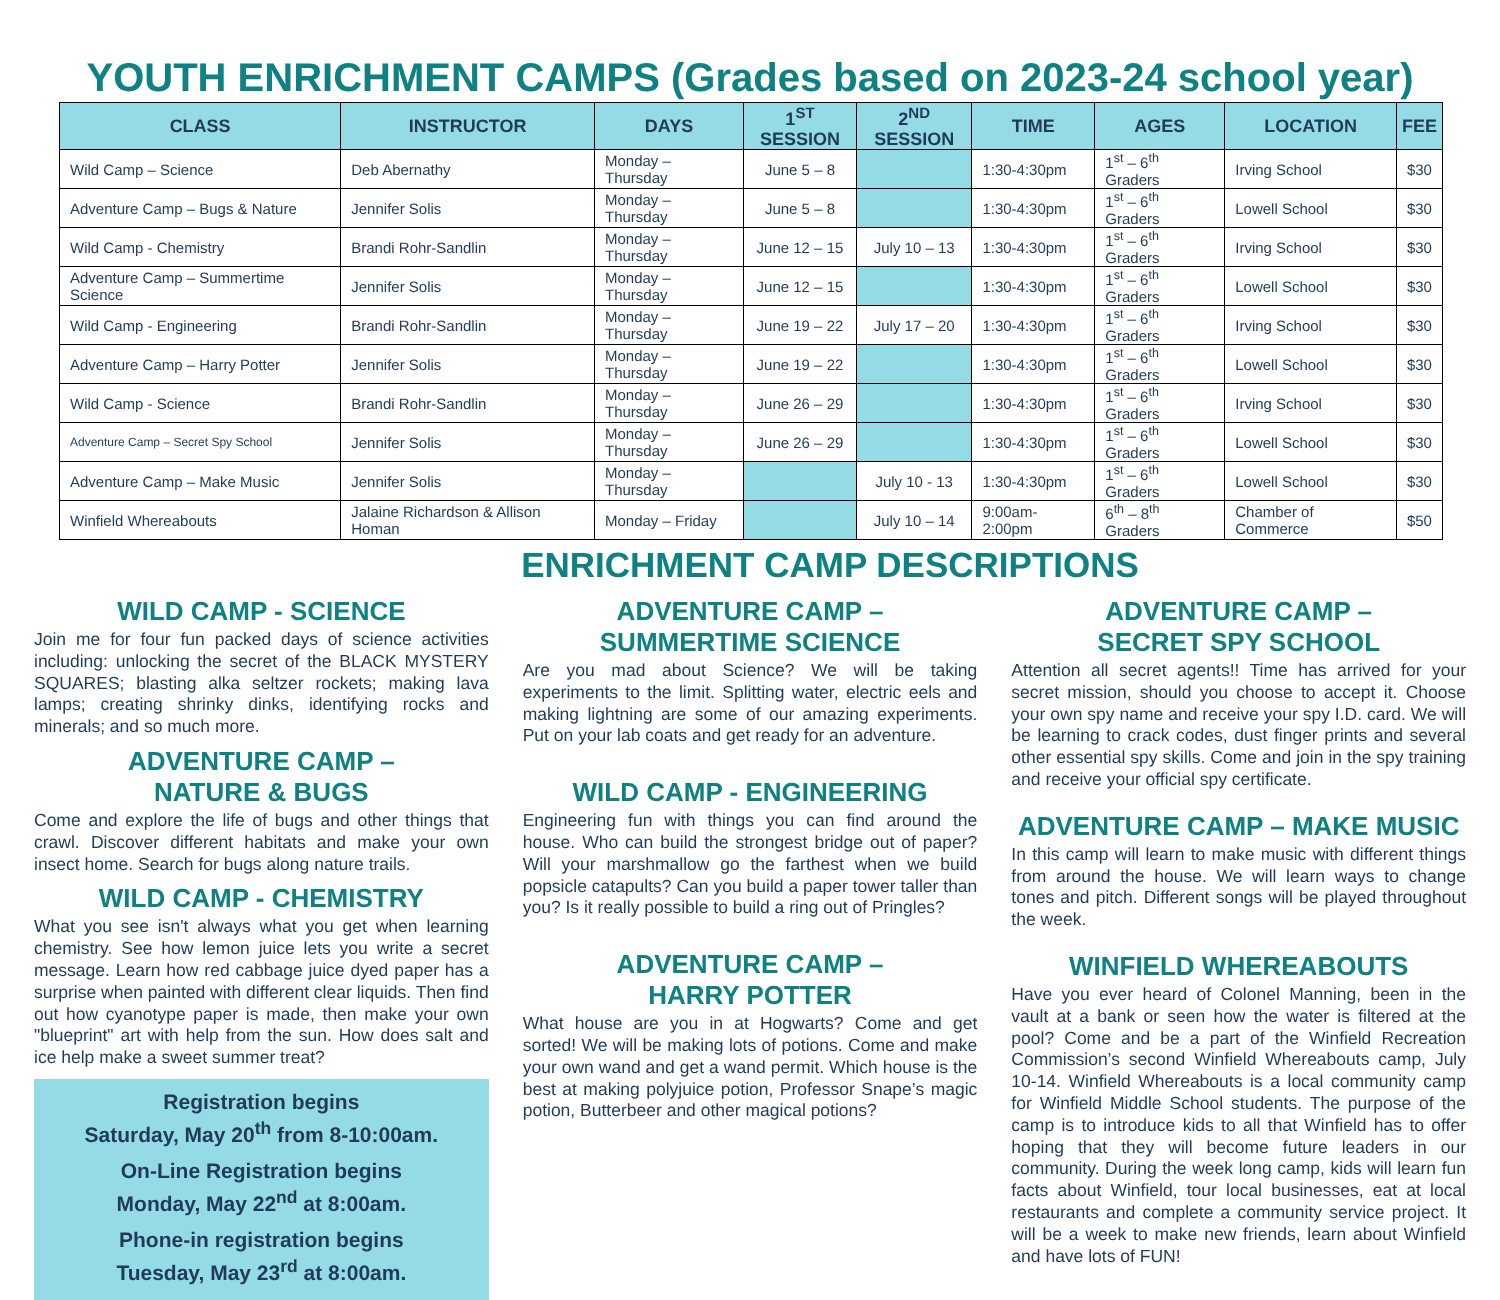YOUTH ENRICHMENT CAMPS (Grades based on 2023-24 school year)
| CLASS | INSTRUCTOR | DAYS | 1<sup>ST</sup> SESSION | 2<sup>ND</sup> SESSION | TIME | AGES | LOCATION | FEE |
| --- | --- | --- | --- | --- | --- | --- | --- | --- |
| Wild Camp – Science | Deb Abernathy | Monday – Thursday | June 5 – 8 | | 1:30-4:30pm | 1<sup>st</sup> – 6<sup>th</sup> Graders | Irving School | $30 |
| Adventure Camp – Bugs & Nature | Jennifer Solis | Monday – Thursday | June 5 – 8 | | 1:30-4:30pm | 1<sup>st</sup> – 6<sup>th</sup> Graders | Lowell School | $30 |
| Wild Camp - Chemistry | Brandi Rohr-Sandlin | Monday – Thursday | June 12 – 15 | July 10 – 13 | 1:30-4:30pm | 1<sup>st</sup> – 6<sup>th</sup> Graders | Irving School | $30 |
| Adventure Camp – Summertime Science | Jennifer Solis | Monday – Thursday | June 12 – 15 | | 1:30-4:30pm | 1<sup>st</sup> – 6<sup>th</sup> Graders | Lowell School | $30 |
| Wild Camp - Engineering | Brandi Rohr-Sandlin | Monday – Thursday | June 19 – 22 | July 17 – 20 | 1:30-4:30pm | 1<sup>st</sup> – 6<sup>th</sup> Graders | Irving School | $30 |
| Adventure Camp – Harry Potter | Jennifer Solis | Monday – Thursday | June 19 – 22 | | 1:30-4:30pm | 1<sup>st</sup> – 6<sup>th</sup> Graders | Lowell School | $30 |
| Wild Camp - Science | Brandi Rohr-Sandlin | Monday – Thursday | June 26 – 29 | | 1:30-4:30pm | 1<sup>st</sup> – 6<sup>th</sup> Graders | Irving School | $30 |
| Adventure Camp – Secret Spy School | Jennifer Solis | Monday – Thursday | June 26 – 29 | | 1:30-4:30pm | 1<sup>st</sup> – 6<sup>th</sup> Graders | Lowell School | $30 |
| Adventure Camp – Make Music | Jennifer Solis | Monday – Thursday | | July 10 - 13 | 1:30-4:30pm | 1<sup>st</sup> – 6<sup>th</sup> Graders | Lowell School | $30 |
| Winfield Whereabouts | Jalaine Richardson & Allison Homan | Monday – Friday | | July 10 – 14 | 9:00am-2:00pm | 6<sup>th</sup> – 8<sup>th</sup> Graders | Chamber of Commerce | $50 |
ENRICHMENT CAMP DESCRIPTIONS
WILD CAMP - SCIENCE
Join me for four fun packed days of science activities including: unlocking the secret of the BLACK MYSTERY SQUARES; blasting alka seltzer rockets; making lava lamps; creating shrinky dinks, identifying rocks and minerals; and so much more.
ADVENTURE CAMP –
NATURE & BUGS
Come and explore the life of bugs and other things that crawl. Discover different habitats and make your own insect home. Search for bugs along nature trails.
WILD CAMP - CHEMISTRY
What you see isn't always what you get when learning chemistry. See how lemon juice lets you write a secret message. Learn how red cabbage juice dyed paper has a surprise when painted with different clear liquids. Then find out how cyanotype paper is made, then make your own "blueprint" art with help from the sun. How does salt and ice help make a sweet summer treat?
Registration begins
Saturday, May 20<sup>th</sup> from 8-10:00am.
On-Line Registration begins
Monday, May 22<sup>nd</sup> at 8:00am.
Phone-in registration begins
Tuesday, May 23<sup>rd</sup> at 8:00am.
ADVENTURE CAMP –
SUMMERTIME SCIENCE
Are you mad about Science? We will be taking experiments to the limit. Splitting water, electric eels and making lightning are some of our amazing experiments. Put on your lab coats and get ready for an adventure.
WILD CAMP - ENGINEERING
Engineering fun with things you can find around the house. Who can build the strongest bridge out of paper? Will your marshmallow go the farthest when we build popsicle catapults? Can you build a paper tower taller than you? Is it really possible to build a ring out of Pringles?
ADVENTURE CAMP –
HARRY POTTER
What house are you in at Hogwarts? Come and get sorted! We will be making lots of potions. Come and make your own wand and get a wand permit. Which house is the best at making polyjuice potion, Professor Snape’s magic potion, Butterbeer and other magical potions?
ADVENTURE CAMP –
SECRET SPY SCHOOL
Attention all secret agents!! Time has arrived for your secret mission, should you choose to accept it. Choose your own spy name and receive your spy I.D. card. We will be learning to crack codes, dust finger prints and several other essential spy skills. Come and join in the spy training and receive your official spy certificate.
ADVENTURE CAMP – MAKE MUSIC
In this camp will learn to make music with different things from around the house. We will learn ways to change tones and pitch. Different songs will be played throughout the week.
WINFIELD WHEREABOUTS
Have you ever heard of Colonel Manning, been in the vault at a bank or seen how the water is filtered at the pool? Come and be a part of the Winfield Recreation Commission’s second Winfield Whereabouts camp, July 10-14. Winfield Whereabouts is a local community camp for Winfield Middle School students. The purpose of the camp is to introduce kids to all that Winfield has to offer hoping that they will become future leaders in our community. During the week long camp, kids will learn fun facts about Winfield, tour local businesses, eat at local restaurants and complete a community service project. It will be a week to make new friends, learn about Winfield and have lots of FUN!